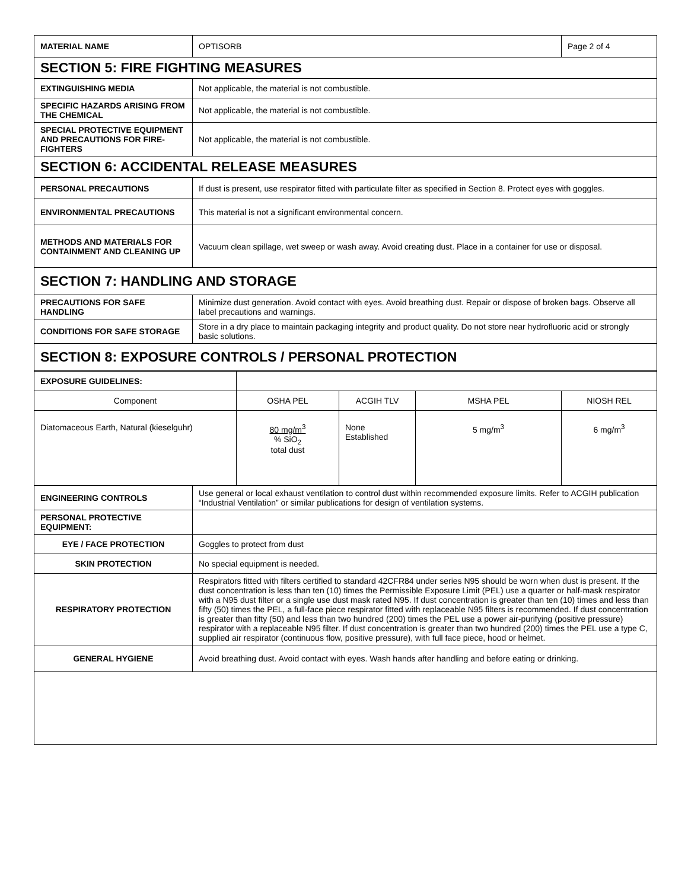| MATERIAL NAME | OPTISORB | Page 2 of 4 |
| SECTION 5: FIRE FIGHTING MEASURES | | |
| EXTINGUISHING MEDIA | Not applicable, the material is not combustible. | |
| SPECIFIC HAZARDS ARISING FROM THE CHEMICAL | Not applicable, the material is not combustible. | |
| SPECIAL PROTECTIVE EQUIPMENT AND PRECAUTIONS FOR FIRE-FIGHTERS | Not applicable, the material is not combustible. | |
| SECTION 6: ACCIDENTAL RELEASE MEASURES | | |
| PERSONAL PRECAUTIONS | If dust is present, use respirator fitted with particulate filter as specified in Section 8. Protect eyes with goggles. | |
| ENVIRONMENTAL PRECAUTIONS | This material is not a significant environmental concern. | |
| METHODS AND MATERIALS FOR CONTAINMENT AND CLEANING UP | Vacuum clean spillage, wet sweep or wash away. Avoid creating dust. Place in a container for use or disposal. | |
| SECTION 7: HANDLING AND STORAGE | | |
| PRECAUTIONS FOR SAFE HANDLING | Minimize dust generation. Avoid contact with eyes. Avoid breathing dust. Repair or dispose of broken bags. Observe all label precautions and warnings. | |
| CONDITIONS FOR SAFE STORAGE | Store in a dry place to maintain packaging integrity and product quality. Do not store near hydrofluoric acid or strongly basic solutions. | |
| SECTION 8: EXPOSURE CONTROLS / PERSONAL PROTECTION | | |
| EXPOSURE GUIDELINES: | | | | |
| Component | OSHA PEL | ACGIH TLV | MSHA PEL | NIOSH REL |
| Diatomaceous Earth, Natural (kieselguhr) | 80 mg/m<sup>3</sup> % SiO<sub>2</sub> total dust | None Established | 5 mg/m<sup>3</sup> | 6 mg/m<sup>3</sup> |
| ENGINEERING CONTROLS | Use general or local exhaust ventilation to control dust within recommended exposure limits. Refer to ACGIH publication “Industrial Ventilation” or similar publications for design of ventilation systems. |
| PERSONAL PROTECTIVE EQUIPMENT: | |
| EYE / FACE PROTECTION | Goggles to protect from dust |
| SKIN PROTECTION | No special equipment is needed. |
| RESPIRATORY PROTECTION | Respirators fitted with filters certified to standard 42CFR84 under series N95 should be worn when dust is present. If the dust concentration is less than ten (10) times the Permissible Exposure Limit (PEL) use a quarter or half-mask respirator with a N95 dust filter or a single use dust mask rated N95. If dust concentration is greater than ten (10) times and less than fifty (50) times the PEL, a full-face piece respirator fitted with replaceable N95 filters is recommended. If dust concentration is greater than fifty (50) and less than two hundred (200) times the PEL use a power air-purifying (positive pressure) respirator with a replaceable N95 filter. If dust concentration is greater than two hundred (200) times the PEL use a type C, supplied air respirator (continuous flow, positive pressure), with full face piece, hood or helmet. |
| GENERAL HYGIENE | Avoid breathing dust. Avoid contact with eyes. Wash hands after handling and before eating or drinking. |